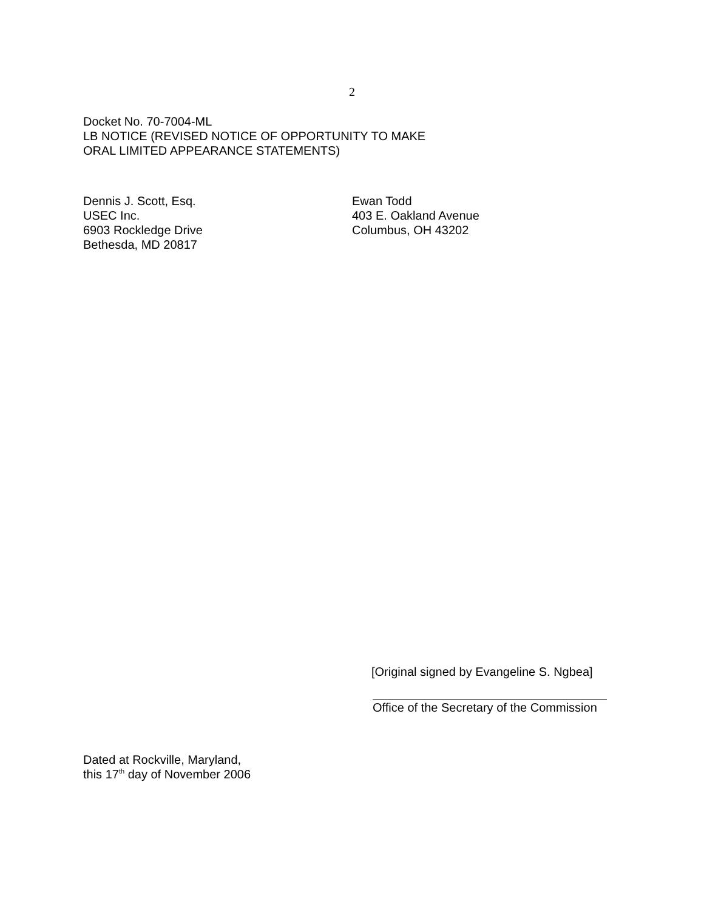2
Docket No. 70-7004-ML
LB NOTICE (REVISED NOTICE OF OPPORTUNITY TO MAKE
ORAL LIMITED APPEARANCE STATEMENTS)
Dennis J. Scott, Esq.
USEC Inc.
6903 Rockledge Drive
Bethesda, MD 20817
Ewan Todd
403 E. Oakland Avenue
Columbus, OH 43202
[Original signed by Evangeline S. Ngbea]
Office of the Secretary of the Commission
Dated at Rockville, Maryland,
this 17<sup>th</sup> day of November 2006